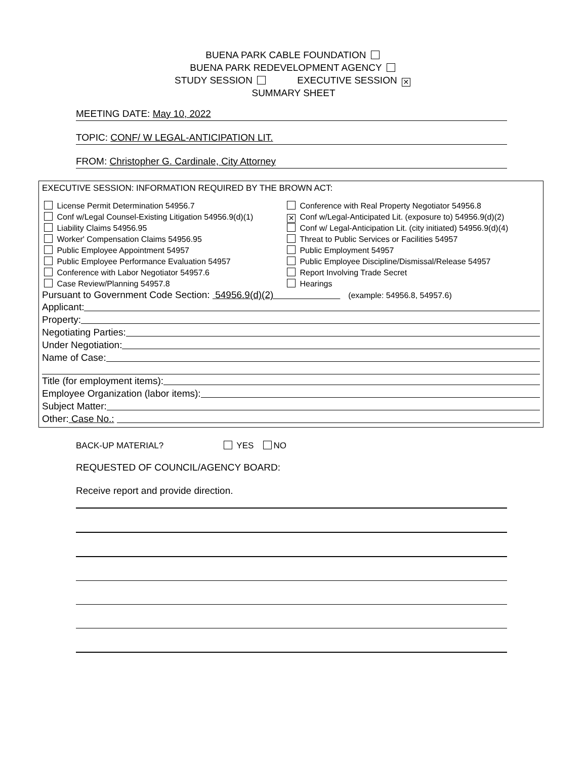BUENA PARK CABLE FOUNDATION
BUENA PARK REDEVELOPMENT AGENCY
STUDY SESSION EXECUTIVE SESSION ✕
SUMMARY SHEET
MEETING DATE: May 10, 2022
TOPIC: CONF/ W LEGAL-ANTICIPATION LIT.
FROM: Christopher G. Cardinale, City Attorney
EXECUTIVE SESSION: INFORMATION REQUIRED BY THE BROWN ACT:
License Permit Determination 54956.7
Conf w/Legal Counsel-Existing Litigation 54956.9(d)(1)
Liability Claims 54956.95
Worker' Compensation Claims 54956.95
Public Employee Appointment 54957
Public Employee Performance Evaluation 54957
Conference with Labor Negotiator 54957.6
Case Review/Planning 54957.8
Conference with Real Property Negotiator 54956.8
✕ Conf w/Legal-Anticipated Lit. (exposure to) 54956.9(d)(2)
Conf w/ Legal-Anticipation Lit. (city initiated) 54956.9(d)(4)
Threat to Public Services or Facilities 54957
Public Employment 54957
Public Employee Discipline/Dismissal/Release 54957
Report Involving Trade Secret
Hearings
Pursuant to Government Code Section: 54956.9(d)(2) (example: 54956.8, 54957.6)
Applicant:
Property:
Negotiating Parties:
Under Negotiation:
Name of Case:
Title (for employment items):
Employee Organization (labor items):
Subject Matter:
Other: Case No.:
BACK-UP MATERIAL? YES NO
REQUESTED OF COUNCIL/AGENCY BOARD:
Receive report and provide direction.